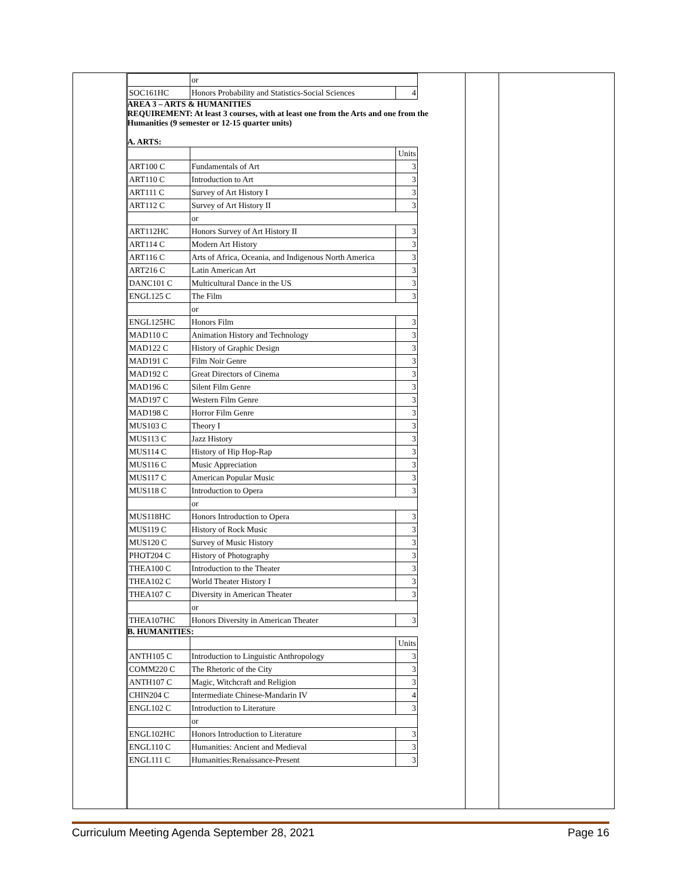| | or | |
| SOC161HC | Honors Probability and Statistics-Social Sciences | 4 |
AREA 3 – ARTS & HUMANITIES
REQUIREMENT: At least 3 courses, with at least one from the Arts and one from the Humanities (9 semester or 12-15 quarter units)
A. ARTS:
| | | Units |
| ART100 C | Fundamentals of Art | 3 |
| ART110 C | Introduction to Art | 3 |
| ART111 C | Survey of Art History I | 3 |
| ART112 C | Survey of Art History II | 3 |
| | or | |
| ART112HC | Honors Survey of Art History II | 3 |
| ART114 C | Modern Art History | 3 |
| ART116 C | Arts of Africa, Oceania, and Indigenous North America | 3 |
| ART216 C | Latin American Art | 3 |
| DANC101 C | Multicultural Dance in the US | 3 |
| ENGL125 C | The Film | 3 |
| | or | |
| ENGL125HC | Honors Film | 3 |
| MAD110 C | Animation History and Technology | 3 |
| MAD122 C | History of Graphic Design | 3 |
| MAD191 C | Film Noir Genre | 3 |
| MAD192 C | Great Directors of Cinema | 3 |
| MAD196 C | Silent Film Genre | 3 |
| MAD197 C | Western Film Genre | 3 |
| MAD198 C | Horror Film Genre | 3 |
| MUS103 C | Theory I | 3 |
| MUS113 C | Jazz History | 3 |
| MUS114 C | History of Hip Hop-Rap | 3 |
| MUS116 C | Music Appreciation | 3 |
| MUS117 C | American Popular Music | 3 |
| MUS118 C | Introduction to Opera | 3 |
| | or | |
| MUS118HC | Honors Introduction to Opera | 3 |
| MUS119 C | History of Rock Music | 3 |
| MUS120 C | Survey of Music History | 3 |
| PHOT204 C | History of Photography | 3 |
| THEA100 C | Introduction to the Theater | 3 |
| THEA102 C | World Theater History I | 3 |
| THEA107 C | Diversity in American Theater | 3 |
| | or | |
| THEA107HC | Honors Diversity in American Theater | 3 |
B. HUMANITIES:
| | | Units |
| ANTH105 C | Introduction to Linguistic Anthropology | 3 |
| COMM220 C | The Rhetoric of the City | 3 |
| ANTH107 C | Magic, Witchcraft and Religion | 3 |
| CHIN204 C | Intermediate Chinese-Mandarin IV | 4 |
| ENGL102 C | Introduction to Literature | 3 |
| | or | |
| ENGL102HC | Honors Introduction to Literature | 3 |
| ENGL110 C | Humanities: Ancient and Medieval | 3 |
| ENGL111 C | Humanities:Renaissance-Present | 3 |
Curriculum Meeting Agenda September 28, 2021 Page 16